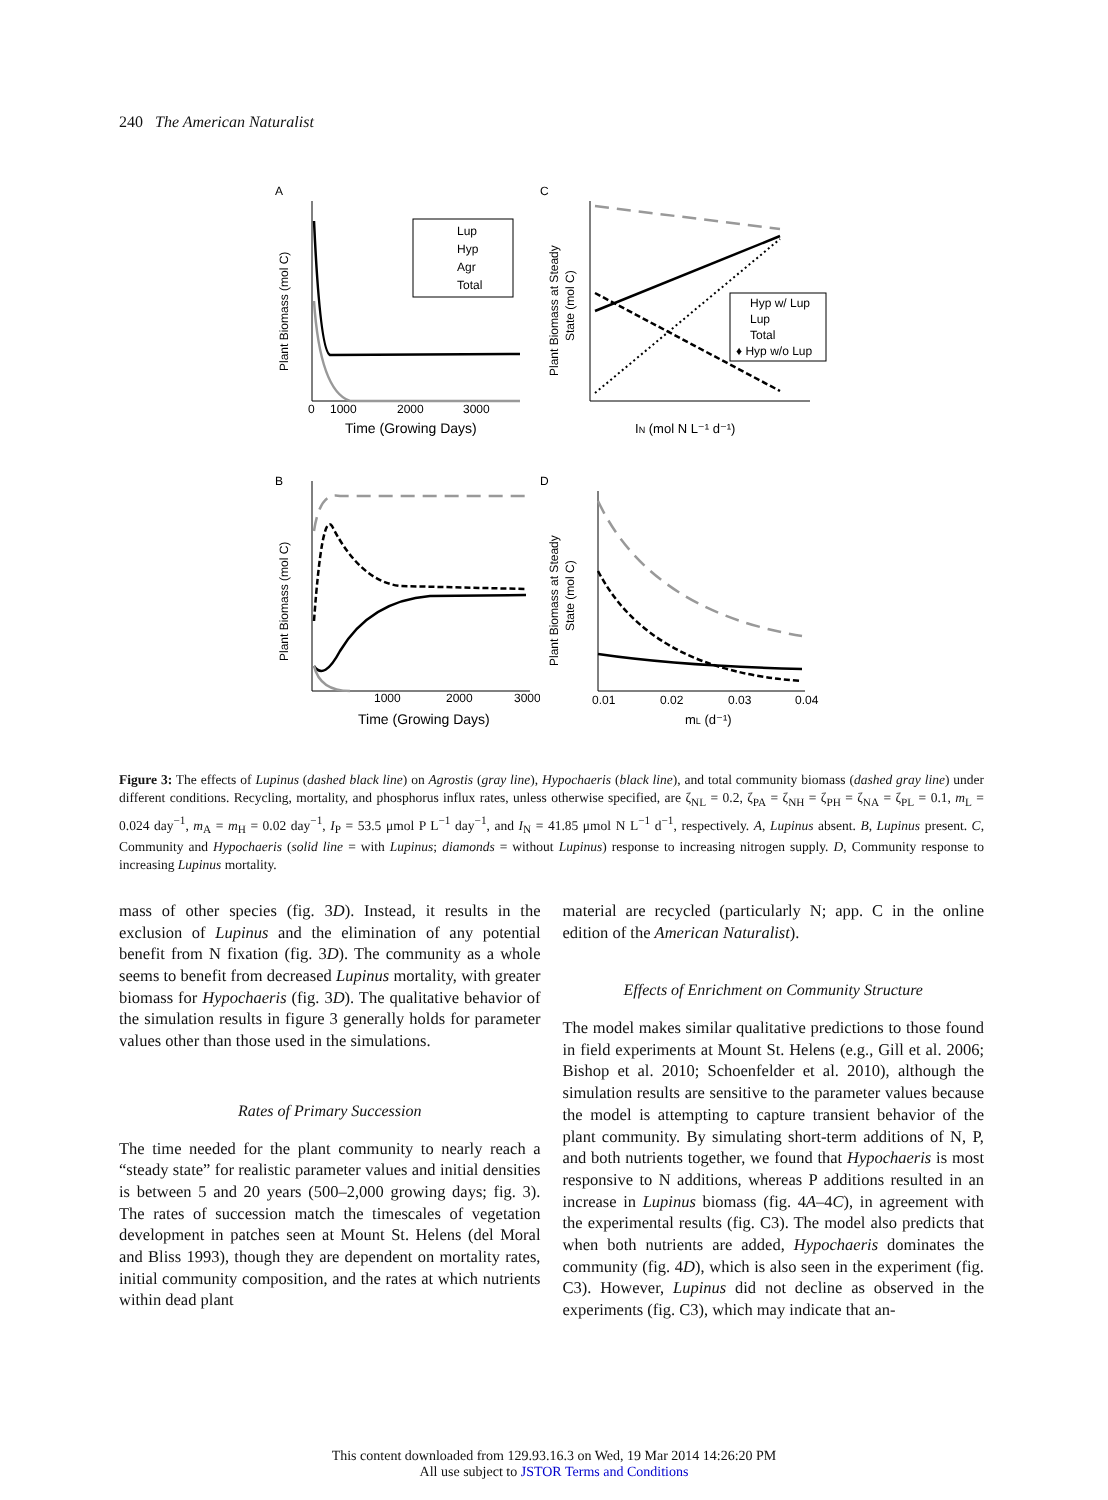240 The American Naturalist
A
Plant Biomass (mol C)
1000
2000
3000
0
Time (Growing Days)
Lup
Hyp
Agr
Total
C
Plant Biomass at Steady
State (mol C)
IN (mol N L⁻¹ d⁻¹)
Hyp w/ Lup
Lup
Total
♦ Hyp w/o Lup
B
Plant Biomass (mol C)
1000
2000
3000
Time (Growing Days)
D
Plant Biomass at Steady
State (mol C)
0.01
0.02
0.03
0.04
mL (d⁻¹)
Figure 3: The effects of Lupinus (dashed black line) on Agrostis (gray line), Hypochaeris (black line), and total community biomass (dashed gray line) under different conditions. Recycling, mortality, and phosphorus influx rates, unless otherwise specified, are ζ<sub>NL</sub> = 0.2, ζ<sub>PA</sub> = ζ<sub>NH</sub> = ζ<sub>PH</sub> = ζ<sub>NA</sub> = ζ<sub>PL</sub> = 0.1, m<sub>L</sub> = 0.024 day<sup>−1</sup>, m<sub>A</sub> = m<sub>H</sub> = 0.02 day<sup>−1</sup>, I<sub>P</sub> = 53.5 μmol P L<sup>−1</sup> day<sup>−1</sup>, and I<sub>N</sub> = 41.85 μmol N L<sup>−1</sup> d<sup>−1</sup>, respectively. A, Lupinus absent. B, Lupinus present. C, Community and Hypochaeris (solid line = with Lupinus; diamonds = without Lupinus) response to increasing nitrogen supply. D, Community response to increasing Lupinus mortality.
mass of other species (fig. 3D). Instead, it results in the exclusion of Lupinus and the elimination of any potential benefit from N fixation (fig. 3D). The community as a whole seems to benefit from decreased Lupinus mortality, with greater biomass for Hypochaeris (fig. 3D). The qualitative behavior of the simulation results in figure 3 generally holds for parameter values other than those used in the simulations.
Rates of Primary Succession
The time needed for the plant community to nearly reach a “steady state” for realistic parameter values and initial densities is between 5 and 20 years (500–2,000 growing days; fig. 3). The rates of succession match the timescales of vegetation development in patches seen at Mount St. Helens (del Moral and Bliss 1993), though they are dependent on mortality rates, initial community composition, and the rates at which nutrients within dead plant
material are recycled (particularly N; app. C in the online edition of the American Naturalist).
Effects of Enrichment on Community Structure
The model makes similar qualitative predictions to those found in field experiments at Mount St. Helens (e.g., Gill et al. 2006; Bishop et al. 2010; Schoenfelder et al. 2010), although the simulation results are sensitive to the parameter values because the model is attempting to capture transient behavior of the plant community. By simulating short-term additions of N, P, and both nutrients together, we found that Hypochaeris is most responsive to N additions, whereas P additions resulted in an increase in Lupinus biomass (fig. 4A–4C), in agreement with the experimental results (fig. C3). The model also predicts that when both nutrients are added, Hypochaeris dominates the community (fig. 4D), which is also seen in the experiment (fig. C3). However, Lupinus did not decline as observed in the experiments (fig. C3), which may indicate that an-
This content downloaded from 129.93.16.3 on Wed, 19 Mar 2014 14:26:20 PM
All use subject to JSTOR Terms and Conditions